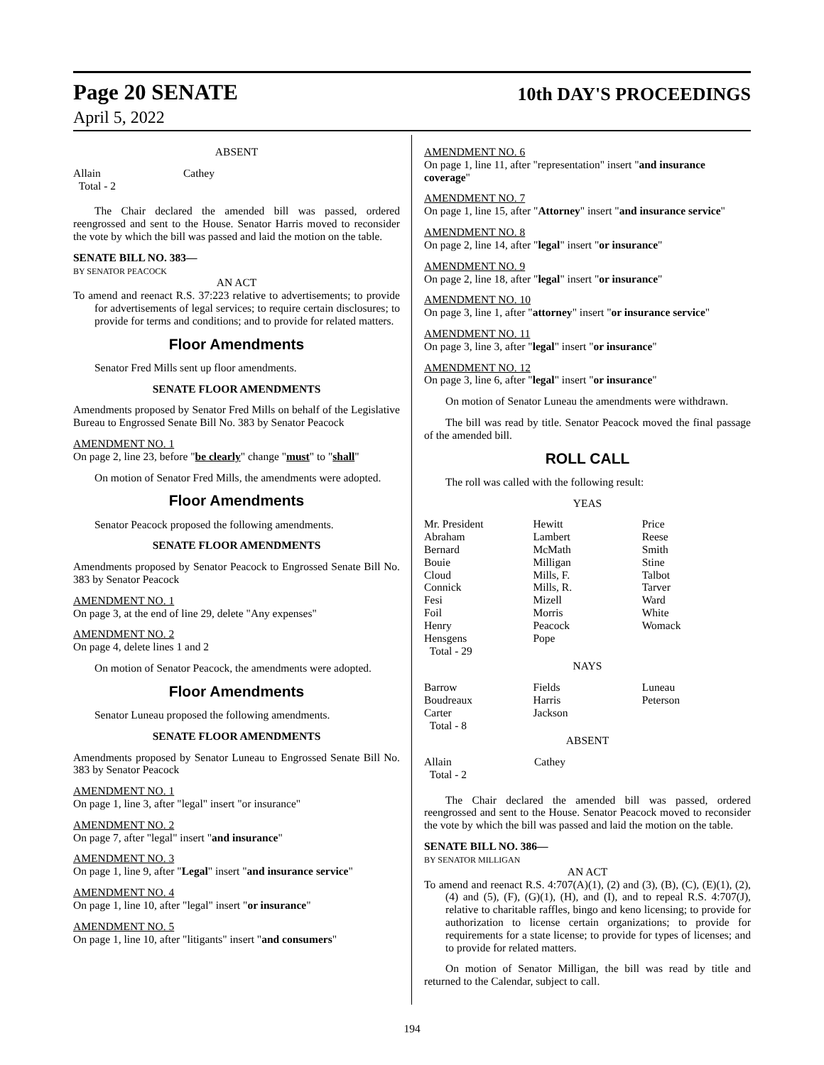Page 20 SENATE 10th DAY'S PROCEEDINGS
April 5, 2022
ABSENT
| Allain | Cathey |
| Total - 2 | |
The Chair declared the amended bill was passed, ordered reengrossed and sent to the House. Senator Harris moved to reconsider the vote by which the bill was passed and laid the motion on the table.
SENATE BILL NO. 383—
BY SENATOR PEACOCK
AN ACT
To amend and reenact R.S. 37:223 relative to advertisements; to provide for advertisements of legal services; to require certain disclosures; to provide for terms and conditions; and to provide for related matters.
Floor Amendments
Senator Fred Mills sent up floor amendments.
SENATE FLOOR AMENDMENTS
Amendments proposed by Senator Fred Mills on behalf of the Legislative Bureau to Engrossed Senate Bill No. 383 by Senator Peacock
AMENDMENT NO. 1
On page 2, line 23, before "be clearly" change "must" to "shall"
On motion of Senator Fred Mills, the amendments were adopted.
Floor Amendments
Senator Peacock proposed the following amendments.
SENATE FLOOR AMENDMENTS
Amendments proposed by Senator Peacock to Engrossed Senate Bill No. 383 by Senator Peacock
AMENDMENT NO. 1
On page 3, at the end of line 29, delete "Any expenses"
AMENDMENT NO. 2
On page 4, delete lines 1 and 2
On motion of Senator Peacock, the amendments were adopted.
Floor Amendments
Senator Luneau proposed the following amendments.
SENATE FLOOR AMENDMENTS
Amendments proposed by Senator Luneau to Engrossed Senate Bill No. 383 by Senator Peacock
AMENDMENT NO. 1
On page 1, line 3, after "legal" insert "or insurance"
AMENDMENT NO. 2
On page 7, after "legal" insert "and insurance"
AMENDMENT NO. 3
On page 1, line 9, after "Legal" insert "and insurance service"
AMENDMENT NO. 4
On page 1, line 10, after "legal" insert "or insurance"
AMENDMENT NO. 5
On page 1, line 10, after "litigants" insert "and consumers"
AMENDMENT NO. 6
On page 1, line 11, after "representation" insert "and insurance coverage"
AMENDMENT NO. 7
On page 1, line 15, after "Attorney" insert "and insurance service"
AMENDMENT NO. 8
On page 2, line 14, after "legal" insert "or insurance"
AMENDMENT NO. 9
On page 2, line 18, after "legal" insert "or insurance"
AMENDMENT NO. 10
On page 3, line 1, after "attorney" insert "or insurance service"
AMENDMENT NO. 11
On page 3, line 3, after "legal" insert "or insurance"
AMENDMENT NO. 12
On page 3, line 6, after "legal" insert "or insurance"
On motion of Senator Luneau the amendments were withdrawn.
The bill was read by title. Senator Peacock moved the final passage of the amended bill.
ROLL CALL
The roll was called with the following result:
YEAS
| Mr. President | Hewitt | Price |
| Abraham | Lambert | Reese |
| Bernard | McMath | Smith |
| Bouie | Milligan | Stine |
| Cloud | Mills, F. | Talbot |
| Connick | Mills, R. | Tarver |
| Fesi | Mizell | Ward |
| Foil | Morris | White |
| Henry | Peacock | Womack |
| Hensgens | Pope | |
| Total - 29 | | |
NAYS
| Barrow | Fields | Luneau |
| Boudreaux | Harris | Peterson |
| Carter | Jackson | |
| Total - 8 | | |
ABSENT
| Allain | Cathey |
| Total - 2 | |
The Chair declared the amended bill was passed, ordered reengrossed and sent to the House. Senator Peacock moved to reconsider the vote by which the bill was passed and laid the motion on the table.
SENATE BILL NO. 386—
BY SENATOR MILLIGAN
AN ACT
To amend and reenact R.S. 4:707(A)(1), (2) and (3), (B), (C), (E)(1), (2), (4) and (5), (F), (G)(1), (H), and (I), and to repeal R.S. 4:707(J), relative to charitable raffles, bingo and keno licensing; to provide for authorization to license certain organizations; to provide for requirements for a state license; to provide for types of licenses; and to provide for related matters.
On motion of Senator Milligan, the bill was read by title and returned to the Calendar, subject to call.
194